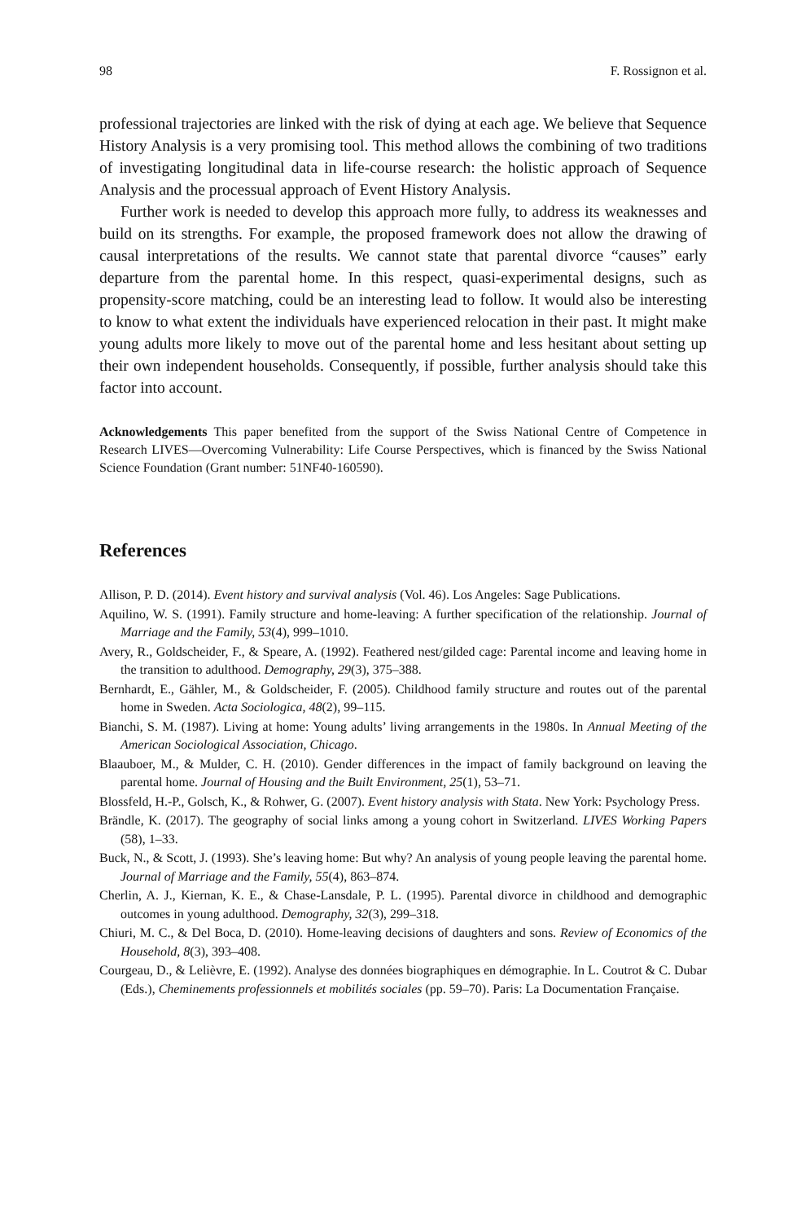98 F. Rossignon et al.
professional trajectories are linked with the risk of dying at each age. We believe that Sequence History Analysis is a very promising tool. This method allows the combining of two traditions of investigating longitudinal data in life-course research: the holistic approach of Sequence Analysis and the processual approach of Event History Analysis.
Further work is needed to develop this approach more fully, to address its weaknesses and build on its strengths. For example, the proposed framework does not allow the drawing of causal interpretations of the results. We cannot state that parental divorce “causes” early departure from the parental home. In this respect, quasi-experimental designs, such as propensity-score matching, could be an interesting lead to follow. It would also be interesting to know to what extent the individuals have experienced relocation in their past. It might make young adults more likely to move out of the parental home and less hesitant about setting up their own independent households. Consequently, if possible, further analysis should take this factor into account.
Acknowledgements This paper benefited from the support of the Swiss National Centre of Competence in Research LIVES—Overcoming Vulnerability: Life Course Perspectives, which is financed by the Swiss National Science Foundation (Grant number: 51NF40-160590).
References
Allison, P. D. (2014). Event history and survival analysis (Vol. 46). Los Angeles: Sage Publications.
Aquilino, W. S. (1991). Family structure and home-leaving: A further specification of the relationship. Journal of Marriage and the Family, 53(4), 999–1010.
Avery, R., Goldscheider, F., & Speare, A. (1992). Feathered nest/gilded cage: Parental income and leaving home in the transition to adulthood. Demography, 29(3), 375–388.
Bernhardt, E., Gähler, M., & Goldscheider, F. (2005). Childhood family structure and routes out of the parental home in Sweden. Acta Sociologica, 48(2), 99–115.
Bianchi, S. M. (1987). Living at home: Young adults’ living arrangements in the 1980s. In Annual Meeting of the American Sociological Association, Chicago.
Blaauboer, M., & Mulder, C. H. (2010). Gender differences in the impact of family background on leaving the parental home. Journal of Housing and the Built Environment, 25(1), 53–71.
Blossfeld, H.-P., Golsch, K., & Rohwer, G. (2007). Event history analysis with Stata. New York: Psychology Press.
Brändle, K. (2017). The geography of social links among a young cohort in Switzerland. LIVES Working Papers (58), 1–33.
Buck, N., & Scott, J. (1993). She’s leaving home: But why? An analysis of young people leaving the parental home. Journal of Marriage and the Family, 55(4), 863–874.
Cherlin, A. J., Kiernan, K. E., & Chase-Lansdale, P. L. (1995). Parental divorce in childhood and demographic outcomes in young adulthood. Demography, 32(3), 299–318.
Chiuri, M. C., & Del Boca, D. (2010). Home-leaving decisions of daughters and sons. Review of Economics of the Household, 8(3), 393–408.
Courgeau, D., & Lelièvre, E. (1992). Analyse des données biographiques en démographie. In L. Coutrot & C. Dubar (Eds.), Cheminements professionnels et mobilités sociales (pp. 59–70). Paris: La Documentation Française.